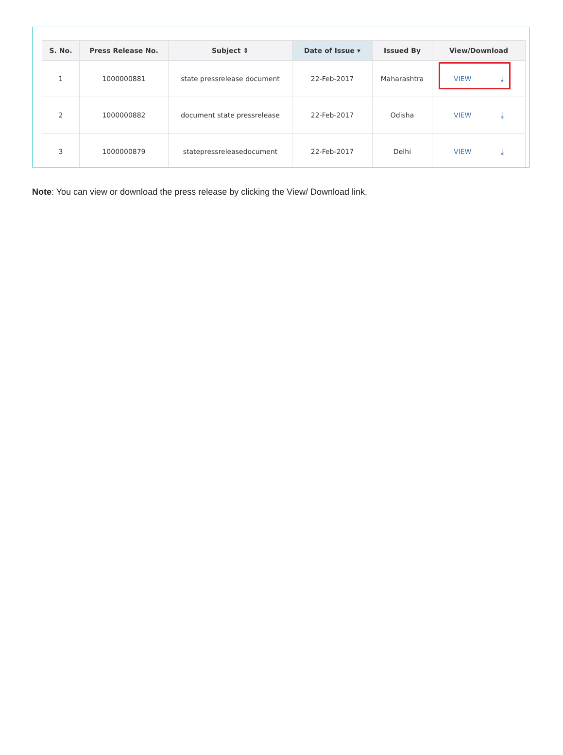| S. No. | Press Release No. | Subject ⇕ | Date of Issue ▾ | Issued By | View/Download |
| --- | --- | --- | --- | --- | --- |
| 1 | 1000000881 | state pressrelease document | 22-Feb-2017 | Maharashtra | VIEW ⤓ |
| 2 | 1000000882 | document state pressrelease | 22-Feb-2017 | Odisha | VIEW ⤓ |
| 3 | 1000000879 | statepressreleasedocument | 22-Feb-2017 | Delhi | VIEW ⤓ |
Note: You can view or download the press release by clicking the View/ Download link.